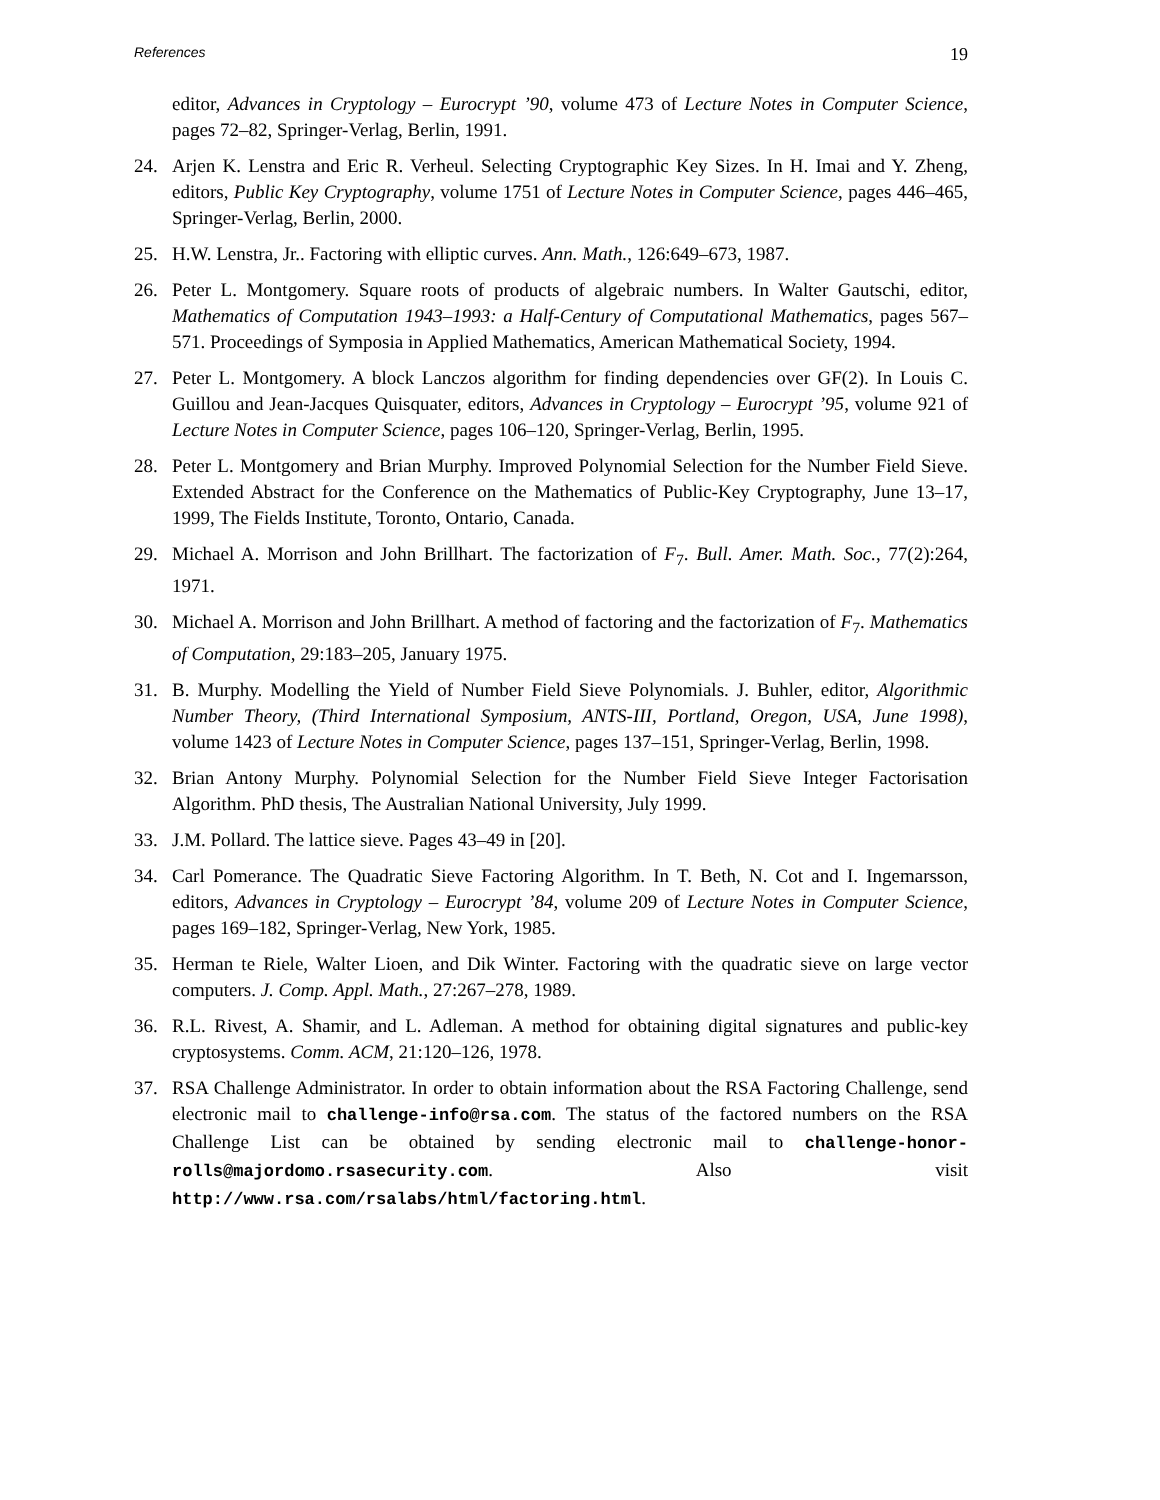References 19
editor, Advances in Cryptology – Eurocrypt ’90, volume 473 of Lecture Notes in Computer Science, pages 72–82, Springer-Verlag, Berlin, 1991.
24. Arjen K. Lenstra and Eric R. Verheul. Selecting Cryptographic Key Sizes. In H. Imai and Y. Zheng, editors, Public Key Cryptography, volume 1751 of Lecture Notes in Computer Science, pages 446–465, Springer-Verlag, Berlin, 2000.
25. H.W. Lenstra, Jr.. Factoring with elliptic curves. Ann. Math., 126:649–673, 1987.
26. Peter L. Montgomery. Square roots of products of algebraic numbers. In Walter Gautschi, editor, Mathematics of Computation 1943–1993: a Half-Century of Computational Mathematics, pages 567–571. Proceedings of Symposia in Applied Mathematics, American Mathematical Society, 1994.
27. Peter L. Montgomery. A block Lanczos algorithm for finding dependencies over GF(2). In Louis C. Guillou and Jean-Jacques Quisquater, editors, Advances in Cryptology – Eurocrypt ’95, volume 921 of Lecture Notes in Computer Science, pages 106–120, Springer-Verlag, Berlin, 1995.
28. Peter L. Montgomery and Brian Murphy. Improved Polynomial Selection for the Number Field Sieve. Extended Abstract for the Conference on the Mathematics of Public-Key Cryptography, June 13–17, 1999, The Fields Institute, Toronto, Ontario, Canada.
29. Michael A. Morrison and John Brillhart. The factorization of F<sub>7</sub>. Bull. Amer. Math. Soc., 77(2):264, 1971.
30. Michael A. Morrison and John Brillhart. A method of factoring and the factorization of F<sub>7</sub>. Mathematics of Computation, 29:183–205, January 1975.
31. B. Murphy. Modelling the Yield of Number Field Sieve Polynomials. J. Buhler, editor, Algorithmic Number Theory, (Third International Symposium, ANTS-III, Portland, Oregon, USA, June 1998), volume 1423 of Lecture Notes in Computer Science, pages 137–151, Springer-Verlag, Berlin, 1998.
32. Brian Antony Murphy. Polynomial Selection for the Number Field Sieve Integer Factorisation Algorithm. PhD thesis, The Australian National University, July 1999.
33. J.M. Pollard. The lattice sieve. Pages 43–49 in [20].
34. Carl Pomerance. The Quadratic Sieve Factoring Algorithm. In T. Beth, N. Cot and I. Ingemarsson, editors, Advances in Cryptology – Eurocrypt ’84, volume 209 of Lecture Notes in Computer Science, pages 169–182, Springer-Verlag, New York, 1985.
35. Herman te Riele, Walter Lioen, and Dik Winter. Factoring with the quadratic sieve on large vector computers. J. Comp. Appl. Math., 27:267–278, 1989.
36. R.L. Rivest, A. Shamir, and L. Adleman. A method for obtaining digital signatures and public-key cryptosystems. Comm. ACM, 21:120–126, 1978.
37. RSA Challenge Administrator. In order to obtain information about the RSA Factoring Challenge, send electronic mail to challenge-info@rsa.com. The status of the factored numbers on the RSA Challenge List can be obtained by sending electronic mail to challenge-honor-rolls@majordomo.rsasecurity.com. Also visit http://www.rsa.com/rsalabs/html/factoring.html.